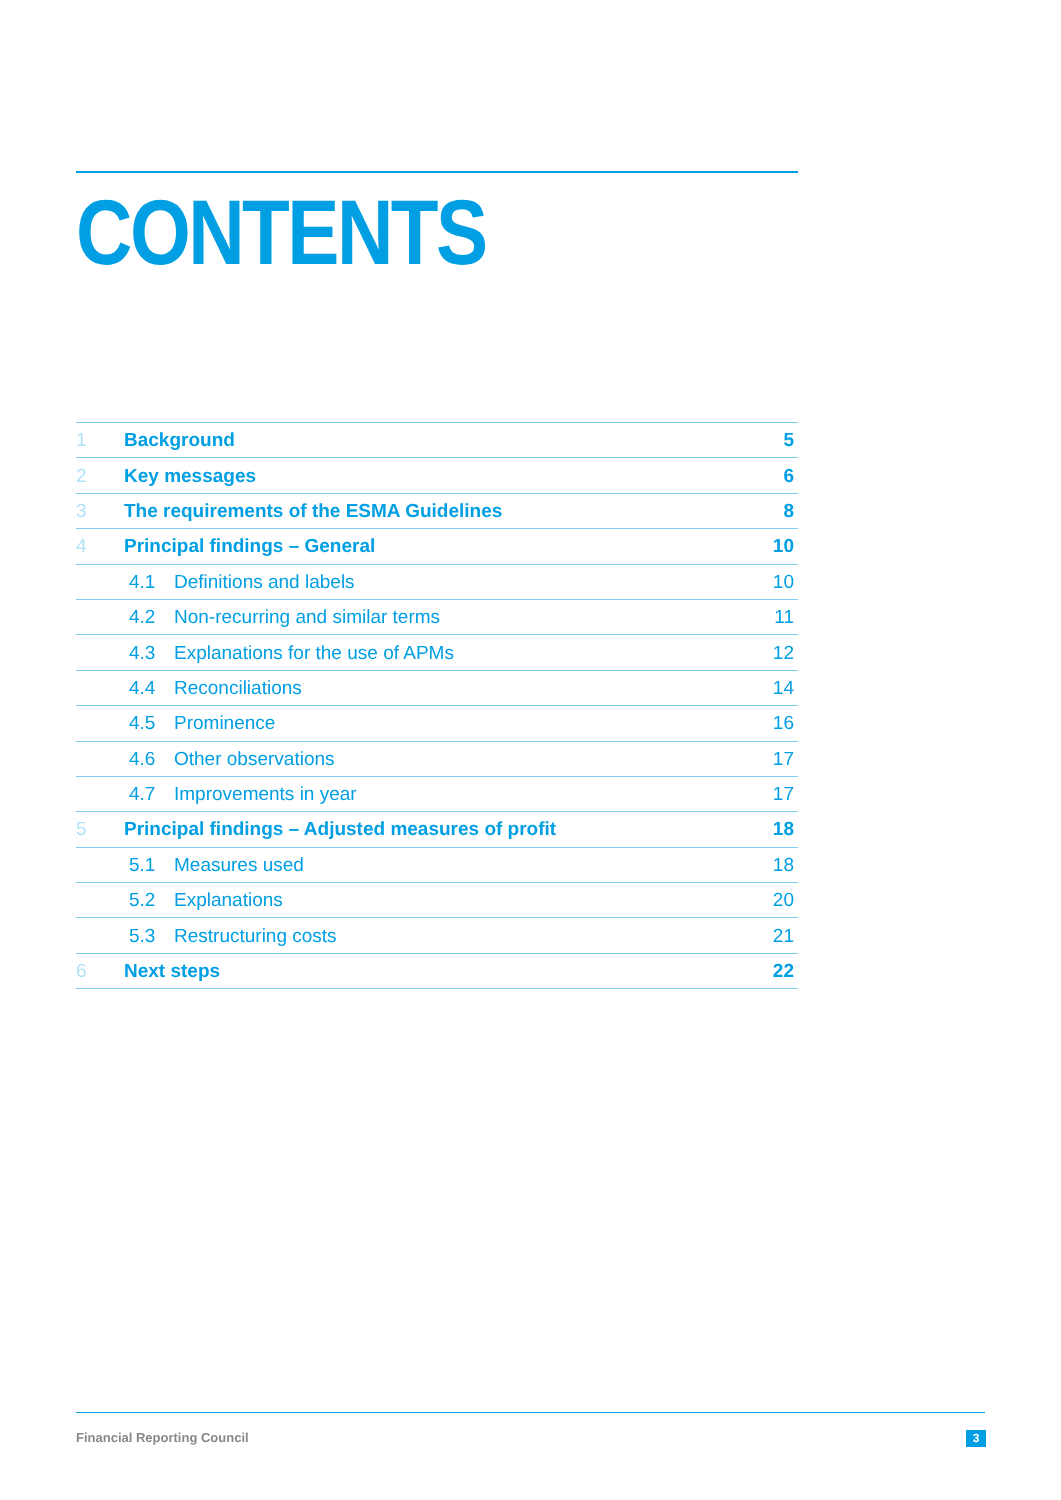CONTENTS
| 1 | Background | | 5 |
| 2 | Key messages | | 6 |
| 3 | The requirements of the ESMA Guidelines | | 8 |
| 4 | Principal findings – General | | 10 |
| | 4.1 | Definitions and labels | 10 |
| | 4.2 | Non-recurring and similar terms | 11 |
| | 4.3 | Explanations for the use of APMs | 12 |
| | 4.4 | Reconciliations | 14 |
| | 4.5 | Prominence | 16 |
| | 4.6 | Other observations | 17 |
| | 4.7 | Improvements in year | 17 |
| 5 | Principal findings – Adjusted measures of profit | | 18 |
| | 5.1 | Measures used | 18 |
| | 5.2 | Explanations | 20 |
| | 5.3 | Restructuring costs | 21 |
| 6 | Next steps | | 22 |
Financial Reporting Council 3